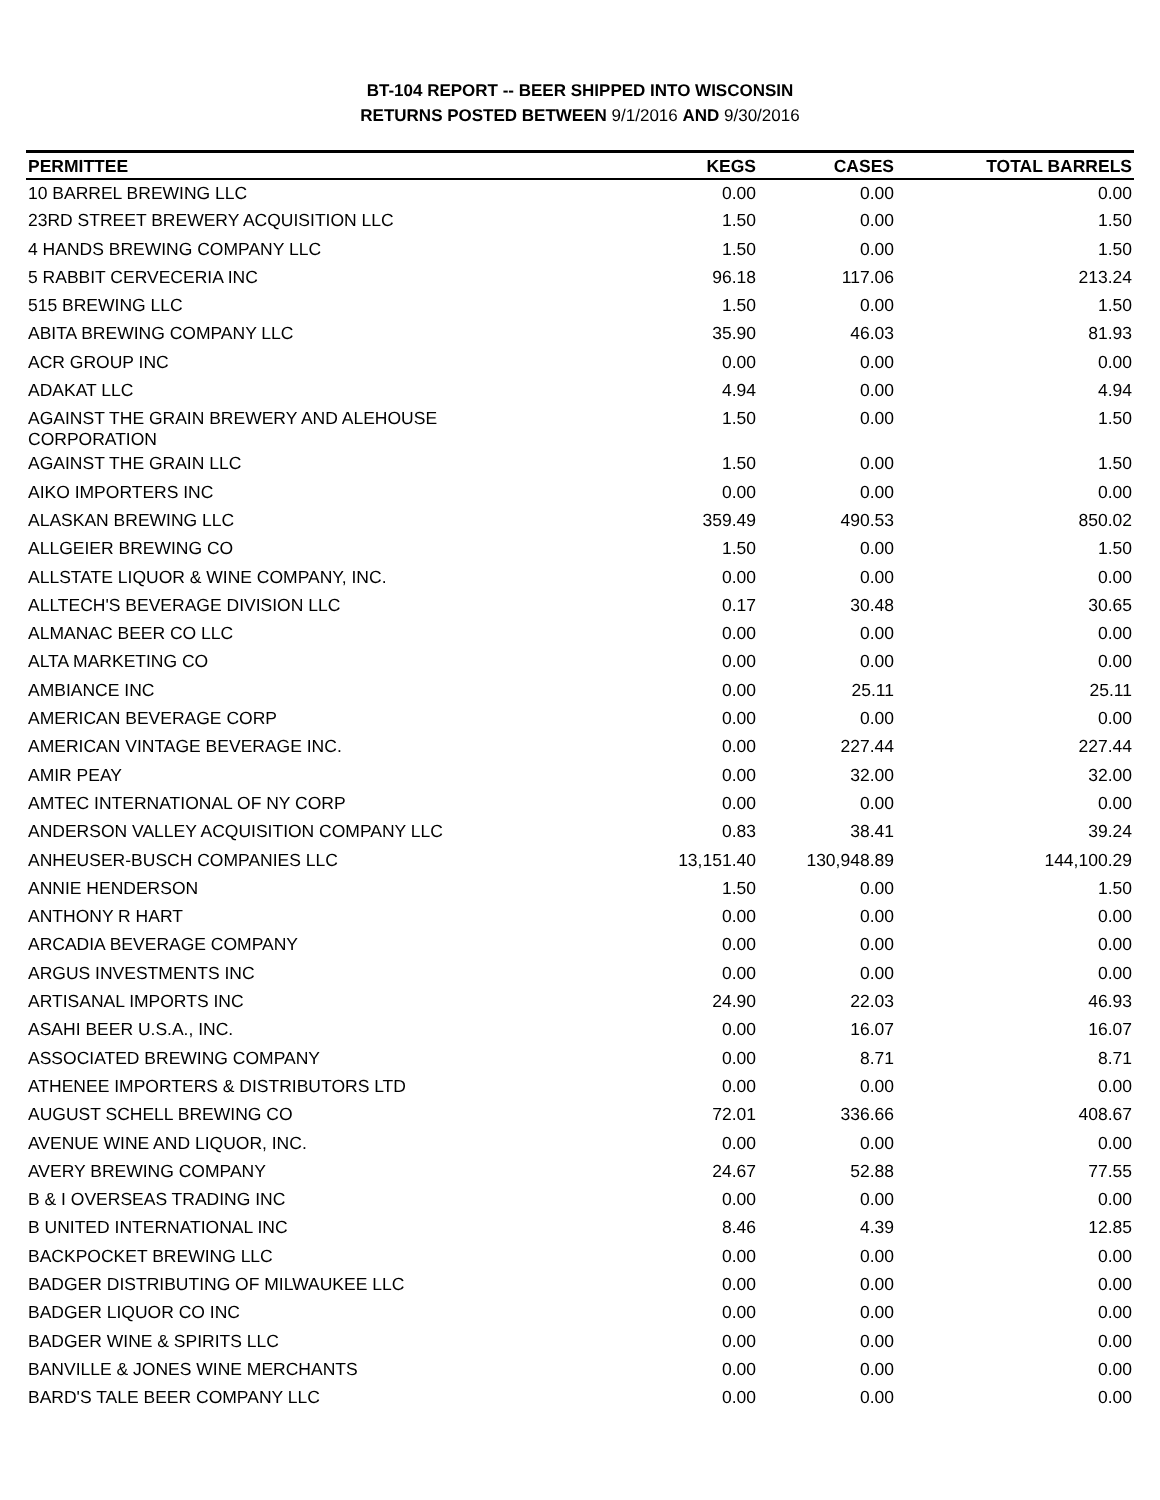BT-104 REPORT -- BEER SHIPPED INTO WISCONSIN
RETURNS POSTED BETWEEN 9/1/2016 AND 9/30/2016
| PERMITTEE | KEGS | CASES | TOTAL BARRELS |
| --- | --- | --- | --- |
| 10 BARREL BREWING LLC | 0.00 | 0.00 | 0.00 |
| 23RD STREET BREWERY ACQUISITION LLC | 1.50 | 0.00 | 1.50 |
| 4 HANDS BREWING COMPANY LLC | 1.50 | 0.00 | 1.50 |
| 5 RABBIT CERVECERIA INC | 96.18 | 117.06 | 213.24 |
| 515 BREWING LLC | 1.50 | 0.00 | 1.50 |
| ABITA BREWING COMPANY LLC | 35.90 | 46.03 | 81.93 |
| ACR GROUP INC | 0.00 | 0.00 | 0.00 |
| ADAKAT LLC | 4.94 | 0.00 | 4.94 |
| AGAINST THE GRAIN BREWERY AND ALEHOUSE CORPORATION | 1.50 | 0.00 | 1.50 |
| AGAINST THE GRAIN LLC | 1.50 | 0.00 | 1.50 |
| AIKO IMPORTERS INC | 0.00 | 0.00 | 0.00 |
| ALASKAN BREWING LLC | 359.49 | 490.53 | 850.02 |
| ALLGEIER BREWING CO | 1.50 | 0.00 | 1.50 |
| ALLSTATE LIQUOR & WINE COMPANY, INC. | 0.00 | 0.00 | 0.00 |
| ALLTECH'S BEVERAGE DIVISION LLC | 0.17 | 30.48 | 30.65 |
| ALMANAC BEER CO LLC | 0.00 | 0.00 | 0.00 |
| ALTA MARKETING CO | 0.00 | 0.00 | 0.00 |
| AMBIANCE INC | 0.00 | 25.11 | 25.11 |
| AMERICAN BEVERAGE CORP | 0.00 | 0.00 | 0.00 |
| AMERICAN VINTAGE BEVERAGE INC. | 0.00 | 227.44 | 227.44 |
| AMIR PEAY | 0.00 | 32.00 | 32.00 |
| AMTEC INTERNATIONAL OF NY CORP | 0.00 | 0.00 | 0.00 |
| ANDERSON VALLEY ACQUISITION COMPANY LLC | 0.83 | 38.41 | 39.24 |
| ANHEUSER-BUSCH COMPANIES LLC | 13,151.40 | 130,948.89 | 144,100.29 |
| ANNIE HENDERSON | 1.50 | 0.00 | 1.50 |
| ANTHONY R HART | 0.00 | 0.00 | 0.00 |
| ARCADIA BEVERAGE COMPANY | 0.00 | 0.00 | 0.00 |
| ARGUS INVESTMENTS INC | 0.00 | 0.00 | 0.00 |
| ARTISANAL IMPORTS INC | 24.90 | 22.03 | 46.93 |
| ASAHI BEER U.S.A., INC. | 0.00 | 16.07 | 16.07 |
| ASSOCIATED BREWING COMPANY | 0.00 | 8.71 | 8.71 |
| ATHENEE IMPORTERS & DISTRIBUTORS LTD | 0.00 | 0.00 | 0.00 |
| AUGUST SCHELL BREWING CO | 72.01 | 336.66 | 408.67 |
| AVENUE WINE AND LIQUOR, INC. | 0.00 | 0.00 | 0.00 |
| AVERY BREWING COMPANY | 24.67 | 52.88 | 77.55 |
| B & I OVERSEAS TRADING INC | 0.00 | 0.00 | 0.00 |
| B UNITED INTERNATIONAL INC | 8.46 | 4.39 | 12.85 |
| BACKPOCKET BREWING LLC | 0.00 | 0.00 | 0.00 |
| BADGER DISTRIBUTING OF MILWAUKEE LLC | 0.00 | 0.00 | 0.00 |
| BADGER LIQUOR CO INC | 0.00 | 0.00 | 0.00 |
| BADGER WINE & SPIRITS LLC | 0.00 | 0.00 | 0.00 |
| BANVILLE & JONES WINE MERCHANTS | 0.00 | 0.00 | 0.00 |
| BARD'S TALE BEER COMPANY LLC | 0.00 | 0.00 | 0.00 |